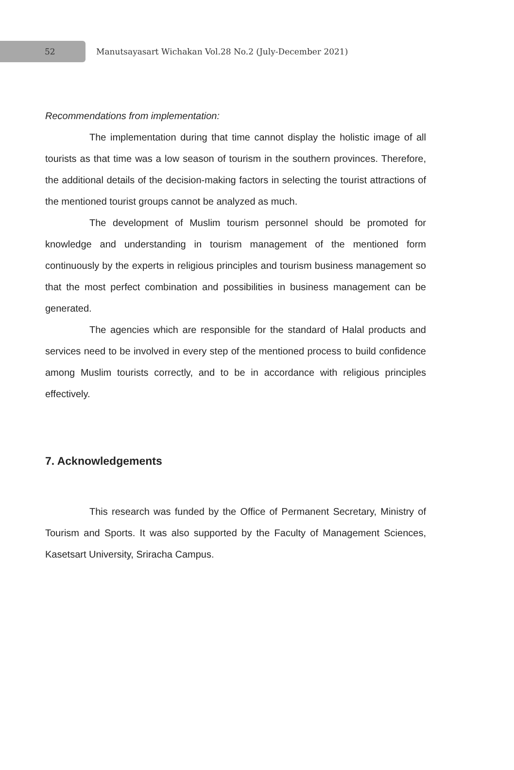52
Manutsayasart Wichakan Vol.28 No.2 (July-December 2021)
Recommendations from implementation:
The implementation during that time cannot display the holistic image of all tourists as that time was a low season of tourism in the southern provinces. Therefore, the additional details of the decision-making factors in selecting the tourist attractions of the mentioned tourist groups cannot be analyzed as much.
The development of Muslim tourism personnel should be promoted for knowledge and understanding in tourism management of the mentioned form continuously by the experts in religious principles and tourism business management so that the most perfect combination and possibilities in business management can be generated.
The agencies which are responsible for the standard of Halal products and services need to be involved in every step of the mentioned process to build confidence among Muslim tourists correctly, and to be in accordance with religious principles effectively.
7. Acknowledgements
This research was funded by the Office of Permanent Secretary, Ministry of Tourism and Sports. It was also supported by the Faculty of Management Sciences, Kasetsart University, Sriracha Campus.